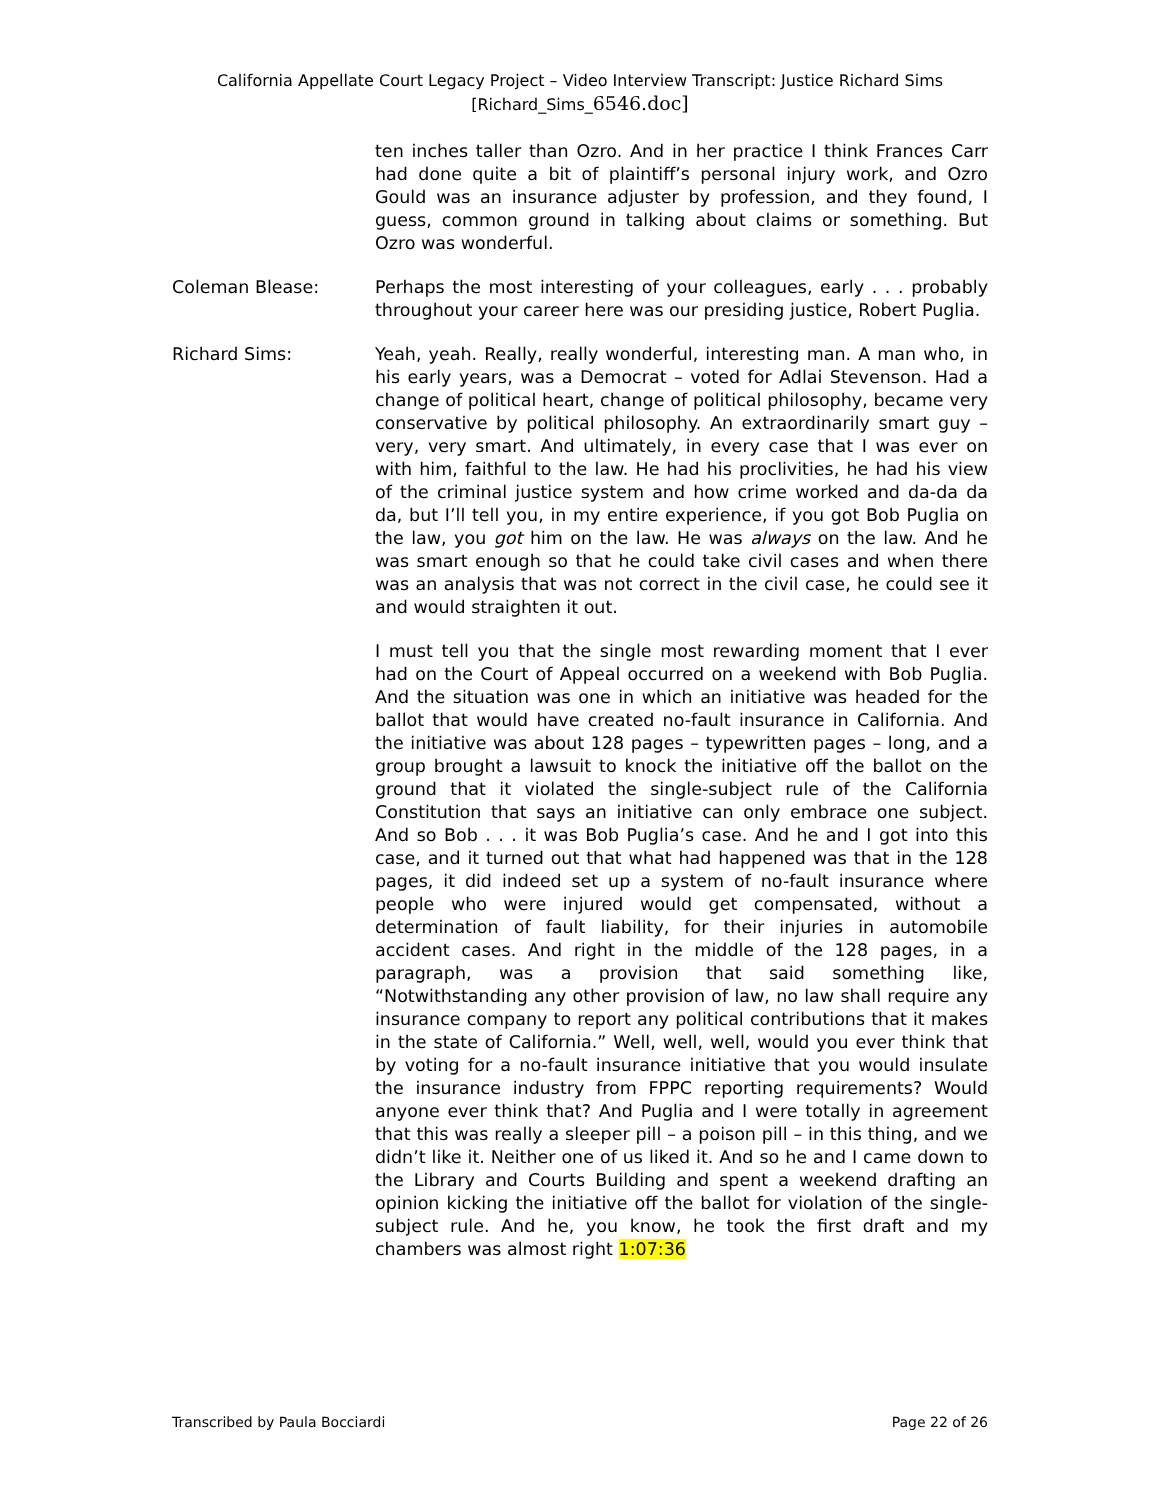California Appellate Court Legacy Project – Video Interview Transcript: Justice Richard Sims
[Richard_Sims_6546.doc]
ten inches taller than Ozro. And in her practice I think Frances Carr had done quite a bit of plaintiff’s personal injury work, and Ozro Gould was an insurance adjuster by profession, and they found, I guess, common ground in talking about claims or something. But Ozro was wonderful.
Coleman Blease: Perhaps the most interesting of your colleagues, early . . . probably throughout your career here was our presiding justice, Robert Puglia.
Richard Sims: Yeah, yeah. Really, really wonderful, interesting man. A man who, in his early years, was a Democrat – voted for Adlai Stevenson. Had a change of political heart, change of political philosophy, became very conservative by political philosophy. An extraordinarily smart guy – very, very smart. And ultimately, in every case that I was ever on with him, faithful to the law. He had his proclivities, he had his view of the criminal justice system and how crime worked and da-da da da, but I’ll tell you, in my entire experience, if you got Bob Puglia on the law, you got him on the law. He was always on the law. And he was smart enough so that he could take civil cases and when there was an analysis that was not correct in the civil case, he could see it and would straighten it out.
I must tell you that the single most rewarding moment that I ever had on the Court of Appeal occurred on a weekend with Bob Puglia. And the situation was one in which an initiative was headed for the ballot that would have created no-fault insurance in California. And the initiative was about 128 pages – typewritten pages – long, and a group brought a lawsuit to knock the initiative off the ballot on the ground that it violated the single-subject rule of the California Constitution that says an initiative can only embrace one subject. And so Bob . . . it was Bob Puglia’s case. And he and I got into this case, and it turned out that what had happened was that in the 128 pages, it did indeed set up a system of no-fault insurance where people who were injured would get compensated, without a determination of fault liability, for their injuries in automobile accident cases. And right in the middle of the 128 pages, in a paragraph, was a provision that said something like, “Notwithstanding any other provision of law, no law shall require any insurance company to report any political contributions that it makes in the state of California.” Well, well, well, would you ever think that by voting for a no-fault insurance initiative that you would insulate the insurance industry from FPPC reporting requirements? Would anyone ever think that? And Puglia and I were totally in agreement that this was really a sleeper pill – a poison pill – in this thing, and we didn’t like it. Neither one of us liked it. And so he and I came down to the Library and Courts Building and spent a weekend drafting an opinion kicking the initiative off the ballot for violation of the single-subject rule. And he, you know, he took the first draft and my chambers was almost right 1:07:36
Transcribed by Paula Bocciardi Page 22 of 26